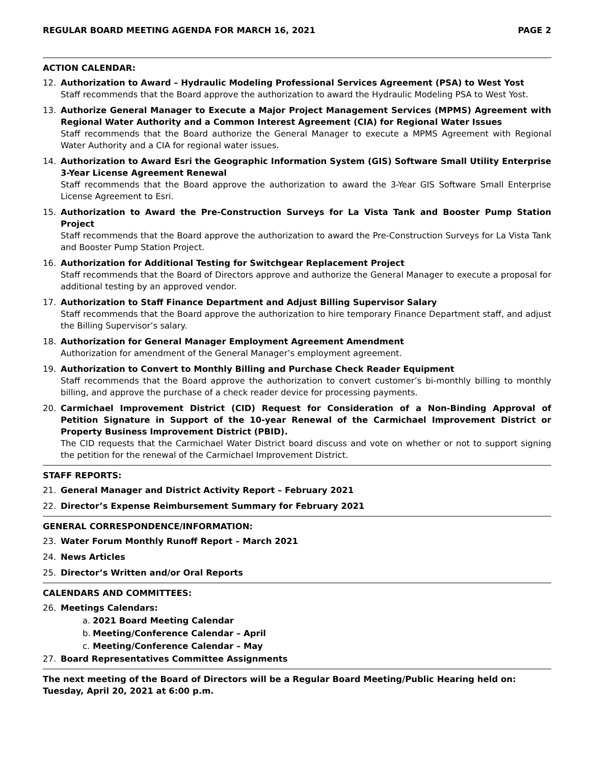REGULAR BOARD MEETING AGENDA FOR MARCH 16, 2021 PAGE 2
ACTION CALENDAR:
12. Authorization to Award – Hydraulic Modeling Professional Services Agreement (PSA) to West Yost
Staff recommends that the Board approve the authorization to award the Hydraulic Modeling PSA to West Yost.
13. Authorize General Manager to Execute a Major Project Management Services (MPMS) Agreement with Regional Water Authority and a Common Interest Agreement (CIA) for Regional Water Issues
Staff recommends that the Board authorize the General Manager to execute a MPMS Agreement with Regional Water Authority and a CIA for regional water issues.
14. Authorization to Award Esri the Geographic Information System (GIS) Software Small Utility Enterprise 3-Year License Agreement Renewal
Staff recommends that the Board approve the authorization to award the 3-Year GIS Software Small Enterprise License Agreement to Esri.
15. Authorization to Award the Pre-Construction Surveys for La Vista Tank and Booster Pump Station Project
Staff recommends that the Board approve the authorization to award the Pre-Construction Surveys for La Vista Tank and Booster Pump Station Project.
16. Authorization for Additional Testing for Switchgear Replacement Project
Staff recommends that the Board of Directors approve and authorize the General Manager to execute a proposal for additional testing by an approved vendor.
17. Authorization to Staff Finance Department and Adjust Billing Supervisor Salary
Staff recommends that the Board approve the authorization to hire temporary Finance Department staff, and adjust the Billing Supervisor’s salary.
18. Authorization for General Manager Employment Agreement Amendment
Authorization for amendment of the General Manager’s employment agreement.
19. Authorization to Convert to Monthly Billing and Purchase Check Reader Equipment
Staff recommends that the Board approve the authorization to convert customer’s bi-monthly billing to monthly billing, and approve the purchase of a check reader device for processing payments.
20. Carmichael Improvement District (CID) Request for Consideration of a Non-Binding Approval of Petition Signature in Support of the 10-year Renewal of the Carmichael Improvement District or Property Business Improvement District (PBID).
The CID requests that the Carmichael Water District board discuss and vote on whether or not to support signing the petition for the renewal of the Carmichael Improvement District.
STAFF REPORTS:
21. General Manager and District Activity Report – February 2021
22. Director’s Expense Reimbursement Summary for February 2021
GENERAL CORRESPONDENCE/INFORMATION:
23. Water Forum Monthly Runoff Report – March 2021
24. News Articles
25. Director’s Written and/or Oral Reports
CALENDARS AND COMMITTEES:
26. Meetings Calendars:
a. 2021 Board Meeting Calendar
b. Meeting/Conference Calendar – April
c. Meeting/Conference Calendar – May
27. Board Representatives Committee Assignments
The next meeting of the Board of Directors will be a Regular Board Meeting/Public Hearing held on: Tuesday, April 20, 2021 at 6:00 p.m.